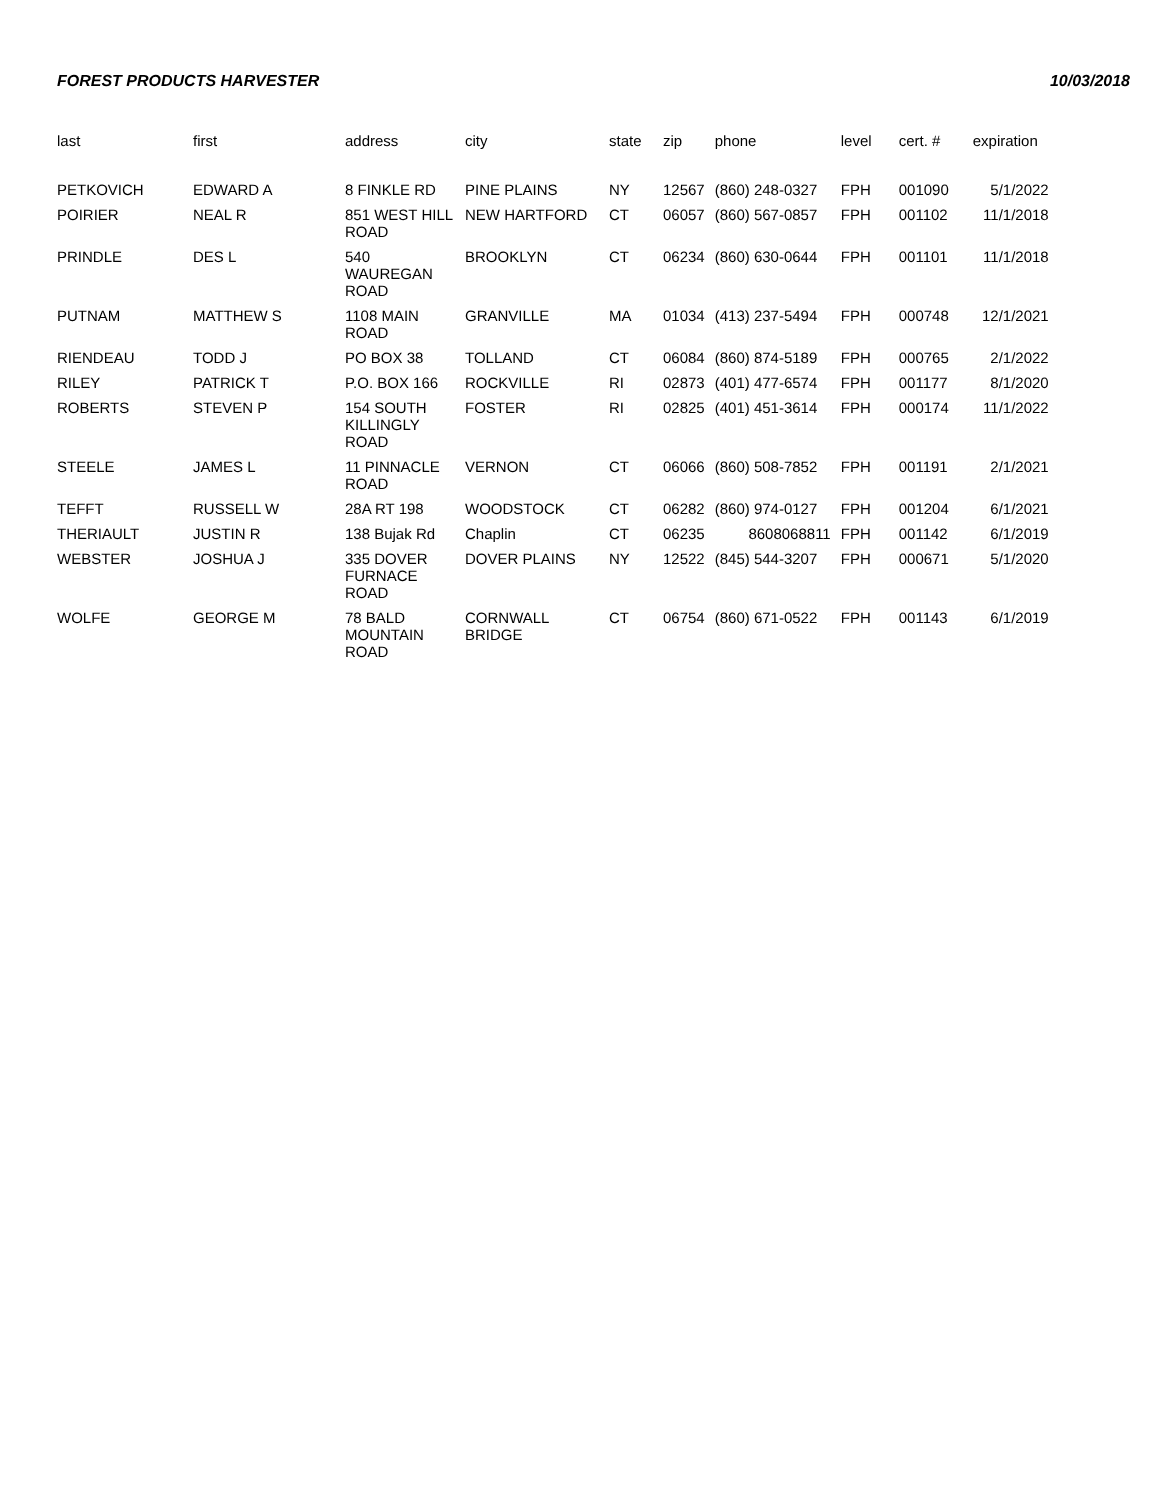FOREST PRODUCTS HARVESTER 10/03/2018
| last | first | address | city | state | zip | phone | level | cert. # | expiration |
| --- | --- | --- | --- | --- | --- | --- | --- | --- | --- |
| PETKOVICH | EDWARD A | 8 FINKLE RD | PINE PLAINS | NY | 12567 | (860) 248-0327 | FPH | 001090 | 5/1/2022 |
| POIRIER | NEAL R | 851 WEST HILL ROAD | NEW HARTFORD | CT | 06057 | (860) 567-0857 | FPH | 001102 | 11/1/2018 |
| PRINDLE | DES L | 540 WAUREGAN ROAD | BROOKLYN | CT | 06234 | (860) 630-0644 | FPH | 001101 | 11/1/2018 |
| PUTNAM | MATTHEW S | 1108 MAIN ROAD | GRANVILLE | MA | 01034 | (413) 237-5494 | FPH | 000748 | 12/1/2021 |
| RIENDEAU | TODD J | PO BOX 38 | TOLLAND | CT | 06084 | (860) 874-5189 | FPH | 000765 | 2/1/2022 |
| RILEY | PATRICK T | P.O. BOX 166 | ROCKVILLE | RI | 02873 | (401) 477-6574 | FPH | 001177 | 8/1/2020 |
| ROBERTS | STEVEN P | 154 SOUTH KILLINGLY ROAD | FOSTER | RI | 02825 | (401) 451-3614 | FPH | 000174 | 11/1/2022 |
| STEELE | JAMES L | 11 PINNACLE ROAD | VERNON | CT | 06066 | (860) 508-7852 | FPH | 001191 | 2/1/2021 |
| TEFFT | RUSSELL W | 28A RT 198 | WOODSTOCK | CT | 06282 | (860) 974-0127 | FPH | 001204 | 6/1/2021 |
| THERIAULT | JUSTIN R | 138 Bujak Rd | Chaplin | CT | 06235 | 8608068811 | FPH | 001142 | 6/1/2019 |
| WEBSTER | JOSHUA J | 335 DOVER FURNACE ROAD | DOVER PLAINS | NY | 12522 | (845) 544-3207 | FPH | 000671 | 5/1/2020 |
| WOLFE | GEORGE M | 78 BALD MOUNTAIN ROAD | CORNWALL BRIDGE | CT | 06754 | (860) 671-0522 | FPH | 001143 | 6/1/2019 |